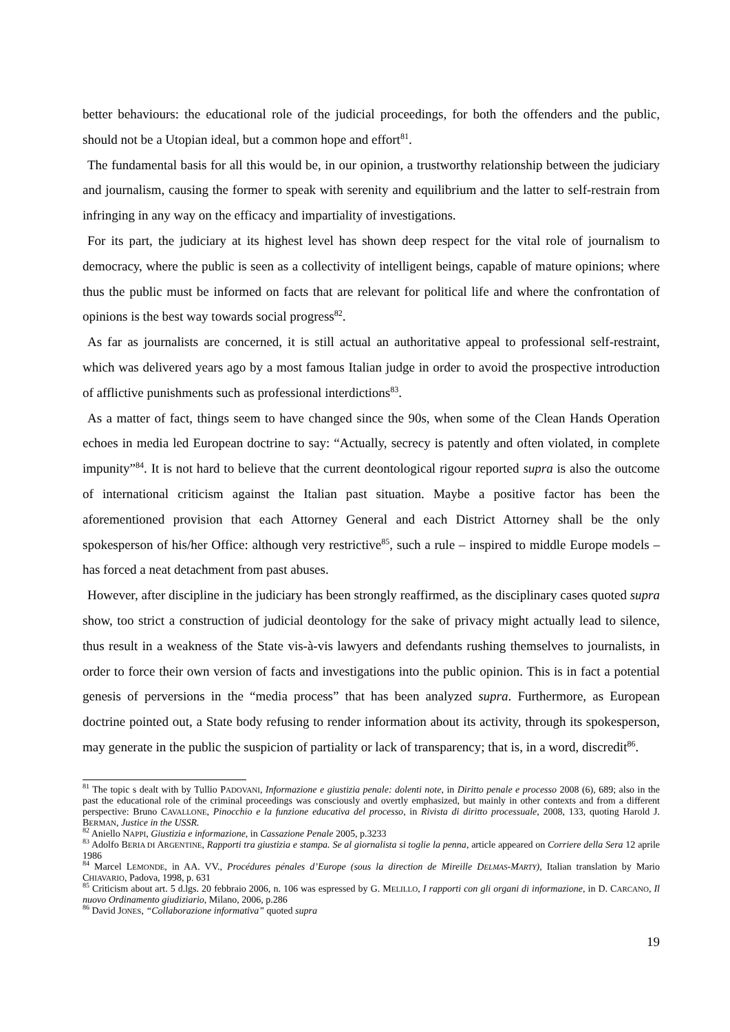better behaviours: the educational role of the judicial proceedings, for both the offenders and the public, should not be a Utopian ideal, but a common hope and effort<sup>81</sup>.
The fundamental basis for all this would be, in our opinion, a trustworthy relationship between the judiciary and journalism, causing the former to speak with serenity and equilibrium and the latter to self-restrain from infringing in any way on the efficacy and impartiality of investigations.
For its part, the judiciary at its highest level has shown deep respect for the vital role of journalism to democracy, where the public is seen as a collectivity of intelligent beings, capable of mature opinions; where thus the public must be informed on facts that are relevant for political life and where the confrontation of opinions is the best way towards social progress<sup>82</sup>.
As far as journalists are concerned, it is still actual an authoritative appeal to professional self-restraint, which was delivered years ago by a most famous Italian judge in order to avoid the prospective introduction of afflictive punishments such as professional interdictions<sup>83</sup>.
As a matter of fact, things seem to have changed since the 90s, when some of the Clean Hands Operation echoes in media led European doctrine to say: “Actually, secrecy is patently and often violated, in complete impunity”<sup>84</sup>. It is not hard to believe that the current deontological rigour reported supra is also the outcome of international criticism against the Italian past situation. Maybe a positive factor has been the aforementioned provision that each Attorney General and each District Attorney shall be the only spokesperson of his/her Office: although very restrictive<sup>85</sup>, such a rule – inspired to middle Europe models – has forced a neat detachment from past abuses.
However, after discipline in the judiciary has been strongly reaffirmed, as the disciplinary cases quoted supra show, too strict a construction of judicial deontology for the sake of privacy might actually lead to silence, thus result in a weakness of the State vis-à-vis lawyers and defendants rushing themselves to journalists, in order to force their own version of facts and investigations into the public opinion. This is in fact a potential genesis of perversions in the “media process” that has been analyzed supra. Furthermore, as European doctrine pointed out, a State body refusing to render information about its activity, through its spokesperson, may generate in the public the suspicion of partiality or lack of transparency; that is, in a word, discredit<sup>86</sup>.
<sup>81</sup> The topic s dealt with by Tullio PADOVANI, Informazione e giustizia penale: dolenti note, in Diritto penale e processo 2008 (6), 689; also in the past the educational role of the criminal proceedings was consciously and overtly emphasized, but mainly in other contexts and from a different perspective: Bruno CAVALLONE, Pinocchio e la funzione educativa del processo, in Rivista di diritto processuale, 2008, 133, quoting Harold J. BERMAN, Justice in the USSR.
<sup>82</sup> Aniello NAPPI, Giustizia e informazione, in Cassazione Penale 2005, p.3233
<sup>83</sup> Adolfo BERIA DI ARGENTINE, Rapporti tra giustizia e stampa. Se al giornalista si toglie la penna, article appeared on Corriere della Sera 12 aprile 1986
<sup>84</sup> Marcel LEMONDE, in AA. VV., Procédures pénales d’Europe (sous la direction de Mireille DELMAS-MARTY), Italian translation by Mario CHIAVARIO, Padova, 1998, p. 631
<sup>85</sup> Criticism about art. 5 d.lgs. 20 febbraio 2006, n. 106 was espressed by G. MELILLO, I rapporti con gli organi di informazione, in D. CARCANO, Il nuovo Ordinamento giudiziario, Milano, 2006, p.286
<sup>86</sup> David JONES, “Collaborazione informativa” quoted supra
19